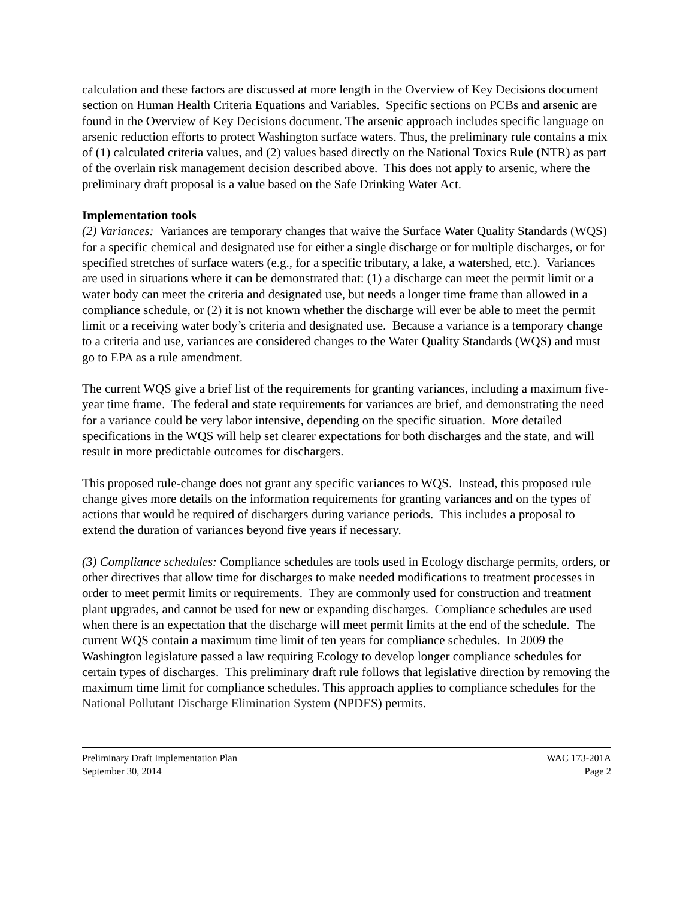calculation and these factors are discussed at more length in the Overview of Key Decisions document section on Human Health Criteria Equations and Variables. Specific sections on PCBs and arsenic are found in the Overview of Key Decisions document. The arsenic approach includes specific language on arsenic reduction efforts to protect Washington surface waters. Thus, the preliminary rule contains a mix of (1) calculated criteria values, and (2) values based directly on the National Toxics Rule (NTR) as part of the overlain risk management decision described above. This does not apply to arsenic, where the preliminary draft proposal is a value based on the Safe Drinking Water Act.
Implementation tools
(2) Variances: Variances are temporary changes that waive the Surface Water Quality Standards (WQS) for a specific chemical and designated use for either a single discharge or for multiple discharges, or for specified stretches of surface waters (e.g., for a specific tributary, a lake, a watershed, etc.). Variances are used in situations where it can be demonstrated that: (1) a discharge can meet the permit limit or a water body can meet the criteria and designated use, but needs a longer time frame than allowed in a compliance schedule, or (2) it is not known whether the discharge will ever be able to meet the permit limit or a receiving water body’s criteria and designated use. Because a variance is a temporary change to a criteria and use, variances are considered changes to the Water Quality Standards (WQS) and must go to EPA as a rule amendment.
The current WQS give a brief list of the requirements for granting variances, including a maximum five-year time frame. The federal and state requirements for variances are brief, and demonstrating the need for a variance could be very labor intensive, depending on the specific situation. More detailed specifications in the WQS will help set clearer expectations for both discharges and the state, and will result in more predictable outcomes for dischargers.
This proposed rule-change does not grant any specific variances to WQS. Instead, this proposed rule change gives more details on the information requirements for granting variances and on the types of actions that would be required of dischargers during variance periods. This includes a proposal to extend the duration of variances beyond five years if necessary.
(3) Compliance schedules: Compliance schedules are tools used in Ecology discharge permits, orders, or other directives that allow time for discharges to make needed modifications to treatment processes in order to meet permit limits or requirements. They are commonly used for construction and treatment plant upgrades, and cannot be used for new or expanding discharges. Compliance schedules are used when there is an expectation that the discharge will meet permit limits at the end of the schedule. The current WQS contain a maximum time limit of ten years for compliance schedules. In 2009 the Washington legislature passed a law requiring Ecology to develop longer compliance schedules for certain types of discharges. This preliminary draft rule follows that legislative direction by removing the maximum time limit for compliance schedules. This approach applies to compliance schedules for the National Pollutant Discharge Elimination System (NPDES) permits.
Preliminary Draft Implementation Plan
September 30, 2014
WAC 173-201A
Page 2